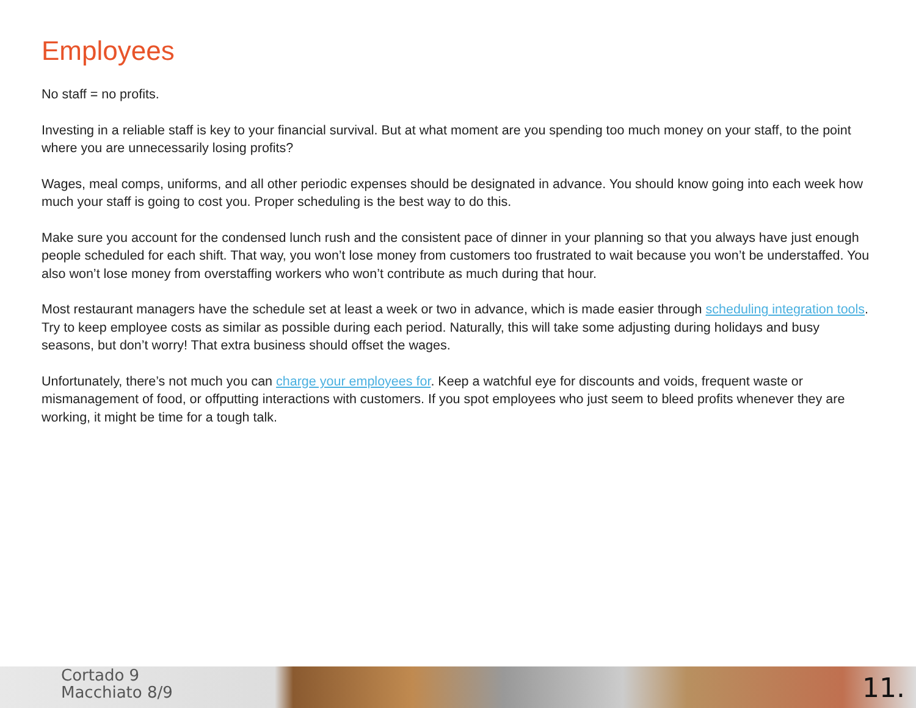Employees
No staff = no profits.
Investing in a reliable staff is key to your financial survival. But at what moment are you spending too much money on your staff, to the point where you are unnecessarily losing profits?
Wages, meal comps, uniforms, and all other periodic expenses should be designated in advance. You should know going into each week how much your staff is going to cost you. Proper scheduling is the best way to do this.
Make sure you account for the condensed lunch rush and the consistent pace of dinner in your planning so that you always have just enough people scheduled for each shift. That way, you won’t lose money from customers too frustrated to wait because you won’t be understaffed. You also won’t lose money from overstaffing workers who won’t contribute as much during that hour.
Most restaurant managers have the schedule set at least a week or two in advance, which is made easier through scheduling integration tools. Try to keep employee costs as similar as possible during each period. Naturally, this will take some adjusting during holidays and busy seasons, but don’t worry! That extra business should offset the wages.
Unfortunately, there’s not much you can charge your employees for. Keep a watchful eye for discounts and voids, frequent waste or mismanagement of food, or offputting interactions with customers. If you spot employees who just seem to bleed profits whenever they are working, it might be time for a tough talk.
Cortado 9
Macchiato 8/9
11.